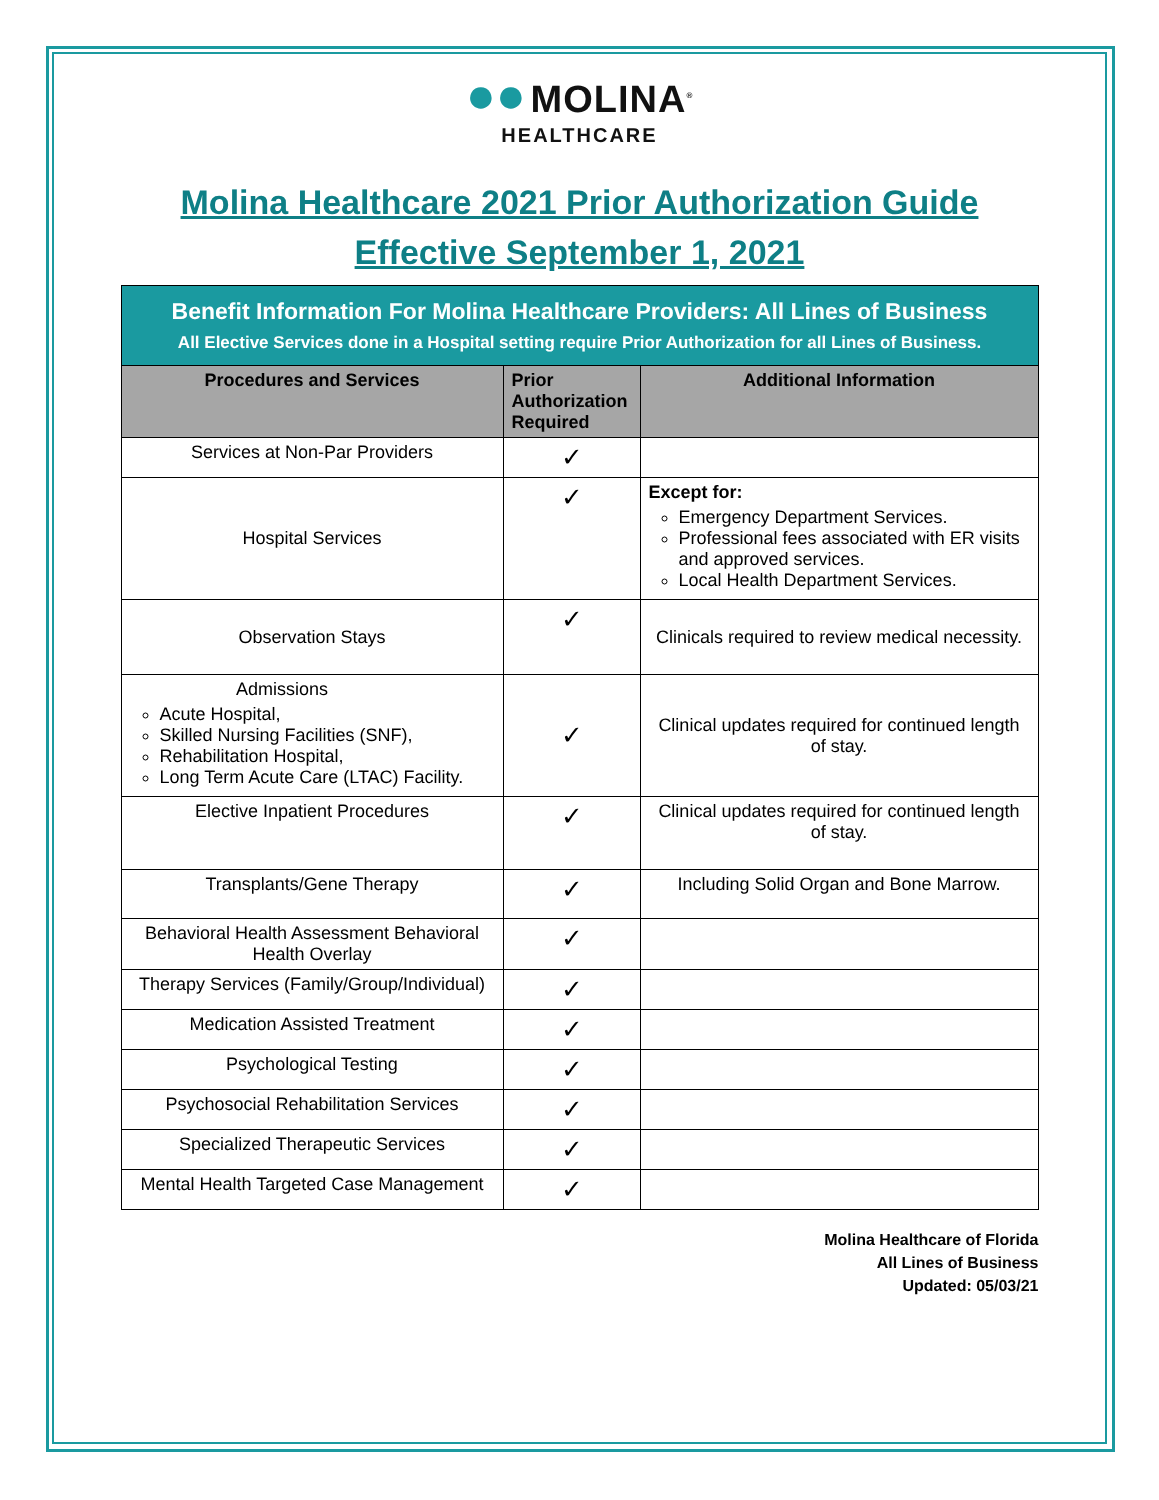●● MOLINA<sup>®</sup>
HEALTHCARE
Molina Healthcare 2021 Prior Authorization Guide
Effective September 1, 2021
| Benefit Information For Molina Healthcare Providers: All Lines of Business All Elective Services done in a Hospital setting require Prior Authorization for all Lines of Business. | | |
| Procedures and Services | Prior Authorization Required | Additional Information |
| Services at Non-Par Providers | ✓ | |
| Hospital Services | ✓ | Except for: Emergency Department Services. Professional fees associated with ER visits and approved services. Local Health Department Services. |
| Observation Stays | ✓ | Clinicals required to review medical necessity. |
| Admissions Acute Hospital, Skilled Nursing Facilities (SNF), Rehabilitation Hospital, Long Term Acute Care (LTAC) Facility. | ✓ | Clinical updates required for continued length of stay. |
| Elective Inpatient Procedures | ✓ | Clinical updates required for continued length of stay. |
| Transplants/Gene Therapy | ✓ | Including Solid Organ and Bone Marrow. |
| Behavioral Health Assessment Behavioral Health Overlay | ✓ | |
| Therapy Services (Family/Group/Individual) | ✓ | |
| Medication Assisted Treatment | ✓ | |
| Psychological Testing | ✓ | |
| Psychosocial Rehabilitation Services | ✓ | |
| Specialized Therapeutic Services | ✓ | |
| Mental Health Targeted Case Management | ✓ | |
Molina Healthcare of Florida
All Lines of Business
Updated: 05/03/21